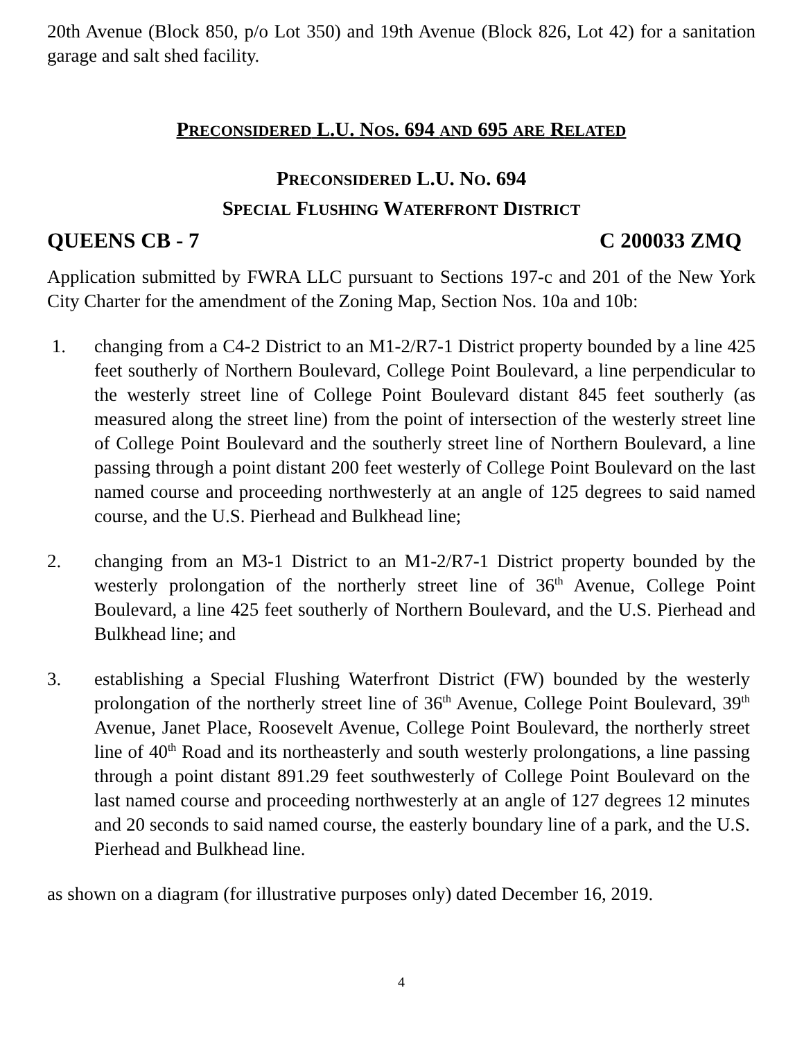20th Avenue (Block 850, p/o Lot 350) and 19th Avenue (Block 826, Lot 42) for a sanitation garage and salt shed facility.
PRECONSIDERED L.U. NOS. 694 AND 695 ARE RELATED
PRECONSIDERED L.U. NO. 694
SPECIAL FLUSHING WATERFRONT DISTRICT
QUEENS CB - 7 C 200033 ZMQ
Application submitted by FWRA LLC pursuant to Sections 197-c and 201 of the New York City Charter for the amendment of the Zoning Map, Section Nos. 10a and 10b:
1. changing from a C4-2 District to an M1-2/R7-1 District property bounded by a line 425 feet southerly of Northern Boulevard, College Point Boulevard, a line perpendicular to the westerly street line of College Point Boulevard distant 845 feet southerly (as measured along the street line) from the point of intersection of the westerly street line of College Point Boulevard and the southerly street line of Northern Boulevard, a line passing through a point distant 200 feet westerly of College Point Boulevard on the last named course and proceeding northwesterly at an angle of 125 degrees to said named course, and the U.S. Pierhead and Bulkhead line;
2. changing from an M3-1 District to an M1-2/R7-1 District property bounded by the westerly prolongation of the northerly street line of 36<sup>th</sup> Avenue, College Point Boulevard, a line 425 feet southerly of Northern Boulevard, and the U.S. Pierhead and Bulkhead line; and
3. establishing a Special Flushing Waterfront District (FW) bounded by the westerly prolongation of the northerly street line of 36<sup>th</sup> Avenue, College Point Boulevard, 39<sup>th</sup> Avenue, Janet Place, Roosevelt Avenue, College Point Boulevard, the northerly street line of 40<sup>th</sup> Road and its northeasterly and south westerly prolongations, a line passing through a point distant 891.29 feet southwesterly of College Point Boulevard on the last named course and proceeding northwesterly at an angle of 127 degrees 12 minutes and 20 seconds to said named course, the easterly boundary line of a park, and the U.S. Pierhead and Bulkhead line.
as shown on a diagram (for illustrative purposes only) dated December 16, 2019.
4